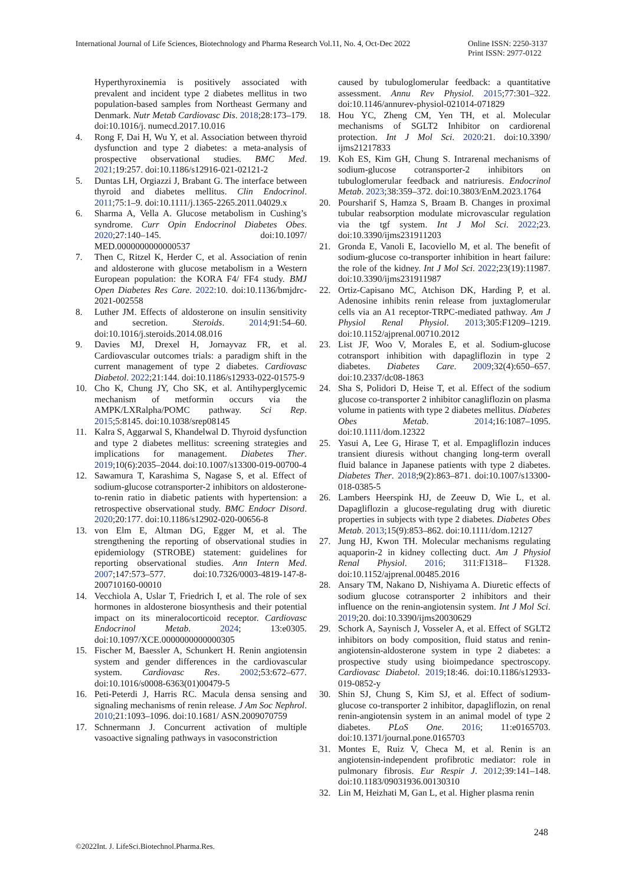International Journal of Life Sciences, Biotechnology and Pharma Research Vol.11, No. 4, Oct-Dec 2022
Online ISSN: 2250-3137
Print ISSN: 2977-0122
Hyperthyroxinemia is positively associated with prevalent and incident type 2 diabetes mellitus in two population-based samples from Northeast Germany and Denmark. Nutr Metab Cardiovasc Dis. 2018;28:173–179. doi:10.1016/j. numecd.2017.10.016
4. Rong F, Dai H, Wu Y, et al. Association between thyroid dysfunction and type 2 diabetes: a meta-analysis of prospective observational studies. BMC Med. 2021;19:257. doi:10.1186/s12916-021-02121-2
5. Duntas LH, Orgiazzi J, Brabant G. The interface between thyroid and diabetes mellitus. Clin Endocrinol. 2011;75:1–9. doi:10.1111/j.1365-2265.2011.04029.x
6. Sharma A, Vella A. Glucose metabolism in Cushing’s syndrome. Curr Opin Endocrinol Diabetes Obes. 2020;27:140–145. doi:10.1097/ MED.0000000000000537
7. Then C, Ritzel K, Herder C, et al. Association of renin and aldosterone with glucose metabolism in a Western European population: the KORA F4/ FF4 study. BMJ Open Diabetes Res Care. 2022:10. doi:10.1136/bmjdrc-2021-002558
8. Luther JM. Effects of aldosterone on insulin sensitivity and secretion. Steroids. 2014;91:54–60. doi:10.1016/j.steroids.2014.08.016
9. Davies MJ, Drexel H, Jornayvaz FR, et al. Cardiovascular outcomes trials: a paradigm shift in the current management of type 2 diabetes. Cardiovasc Diabetol. 2022;21:144. doi:10.1186/s12933-022-01575-9
10. Cho K, Chung JY, Cho SK, et al. Antihyperglycemic mechanism of metformin occurs via the AMPK/LXRalpha/POMC pathway. Sci Rep. 2015;5:8145. doi:10.1038/srep08145
11. Kalra S, Aggarwal S, Khandelwal D. Thyroid dysfunction and type 2 diabetes mellitus: screening strategies and implications for management. Diabetes Ther. 2019;10(6):2035–2044. doi:10.1007/s13300-019-00700-4
12. Sawamura T, Karashima S, Nagase S, et al. Effect of sodium-glucose cotransporter-2 inhibitors on aldosterone-to-renin ratio in diabetic patients with hypertension: a retrospective observational study. BMC Endocr Disord. 2020;20:177. doi:10.1186/s12902-020-00656-8
13. von Elm E, Altman DG, Egger M, et al. The strengthening the reporting of observational studies in epidemiology (STROBE) statement: guidelines for reporting observational studies. Ann Intern Med. 2007;147:573–577. doi:10.7326/0003-4819-147-8-200710160-00010
14. Vecchiola A, Uslar T, Friedrich I, et al. The role of sex hormones in aldosterone biosynthesis and their potential impact on its mineralocorticoid receptor. Cardiovasc Endocrinol Metab. 2024; 13:e0305. doi:10.1097/XCE.0000000000000305
15. Fischer M, Baessler A, Schunkert H. Renin angiotensin system and gender differences in the cardiovascular system. Cardiovasc Res. 2002;53:672–677. doi:10.1016/s0008-6363(01)00479-5
16. Peti-Peterdi J, Harris RC. Macula densa sensing and signaling mechanisms of renin release. J Am Soc Nephrol. 2010;21:1093–1096. doi:10.1681/ ASN.2009070759
17. Schnermann J. Concurrent activation of multiple vasoactive signaling pathways in vasoconstriction
caused by tubuloglomerular feedback: a quantitative assessment. Annu Rev Physiol. 2015;77:301–322. doi:10.1146/annurev-physiol-021014-071829
18. Hou YC, Zheng CM, Yen TH, et al. Molecular mechanisms of SGLT2 Inhibitor on cardiorenal protection. Int J Mol Sci. 2020:21. doi:10.3390/ ijms21217833
19. Koh ES, Kim GH, Chung S. Intrarenal mechanisms of sodium-glucose cotransporter-2 inhibitors on tubuloglomerular feedback and natriuresis. Endocrinol Metab. 2023;38:359–372. doi:10.3803/EnM.2023.1764
20. Poursharif S, Hamza S, Braam B. Changes in proximal tubular reabsorption modulate microvascular regulation via the tgf system. Int J Mol Sci. 2022;23. doi:10.3390/ijms231911203
21. Gronda E, Vanoli E, Iacoviello M, et al. The benefit of sodium-glucose co-transporter inhibition in heart failure: the role of the kidney. Int J Mol Sci. 2022;23(19):11987. doi:10.3390/ijms231911987
22. Ortiz-Capisano MC, Atchison DK, Harding P, et al. Adenosine inhibits renin release from juxtaglomerular cells via an A1 receptor-TRPC-mediated pathway. Am J Physiol Renal Physiol. 2013;305:F1209–1219. doi:10.1152/ajprenal.00710.2012
23. List JF, Woo V, Morales E, et al. Sodium-glucose cotransport inhibition with dapagliflozin in type 2 diabetes. Diabetes Care. 2009;32(4):650–657. doi:10.2337/dc08-1863
24. Sha S, Polidori D, Heise T, et al. Effect of the sodium glucose co-transporter 2 inhibitor canagliflozin on plasma volume in patients with type 2 diabetes mellitus. Diabetes Obes Metab. 2014;16:1087–1095. doi:10.1111/dom.12322
25. Yasui A, Lee G, Hirase T, et al. Empagliflozin induces transient diuresis without changing long-term overall fluid balance in Japanese patients with type 2 diabetes. Diabetes Ther. 2018;9(2):863–871. doi:10.1007/s13300-018-0385-5
26. Lambers Heerspink HJ, de Zeeuw D, Wie L, et al. Dapagliflozin a glucose-regulating drug with diuretic properties in subjects with type 2 diabetes. Diabetes Obes Metab. 2013;15(9):853–862. doi:10.1111/dom.12127
27. Jung HJ, Kwon TH. Molecular mechanisms regulating aquaporin-2 in kidney collecting duct. Am J Physiol Renal Physiol. 2016; 311:F1318– F1328. doi:10.1152/ajprenal.00485.2016
28. Ansary TM, Nakano D, Nishiyama A. Diuretic effects of sodium glucose cotransporter 2 inhibitors and their influence on the renin-angiotensin system. Int J Mol Sci. 2019;20. doi:10.3390/ijms20030629
29. Schork A, Saynisch J, Vosseler A, et al. Effect of SGLT2 inhibitors on body composition, fluid status and renin-angiotensin-aldosterone system in type 2 diabetes: a prospective study using bioimpedance spectroscopy. Cardiovasc Diabetol. 2019;18:46. doi:10.1186/s12933-019-0852-y
30. Shin SJ, Chung S, Kim SJ, et al. Effect of sodium-glucose co-transporter 2 inhibitor, dapagliflozin, on renal renin-angiotensin system in an animal model of type 2 diabetes. PLoS One. 2016; 11:e0165703. doi:10.1371/journal.pone.0165703
31. Montes E, Ruiz V, Checa M, et al. Renin is an angiotensin-independent profibrotic mediator: role in pulmonary fibrosis. Eur Respir J. 2012;39:141–148. doi:10.1183/09031936.00130310
32. Lin M, Heizhati M, Gan L, et al. Higher plasma renin
248
©2022Int. J. LifeSci.Biotechnol.Pharma.Res.